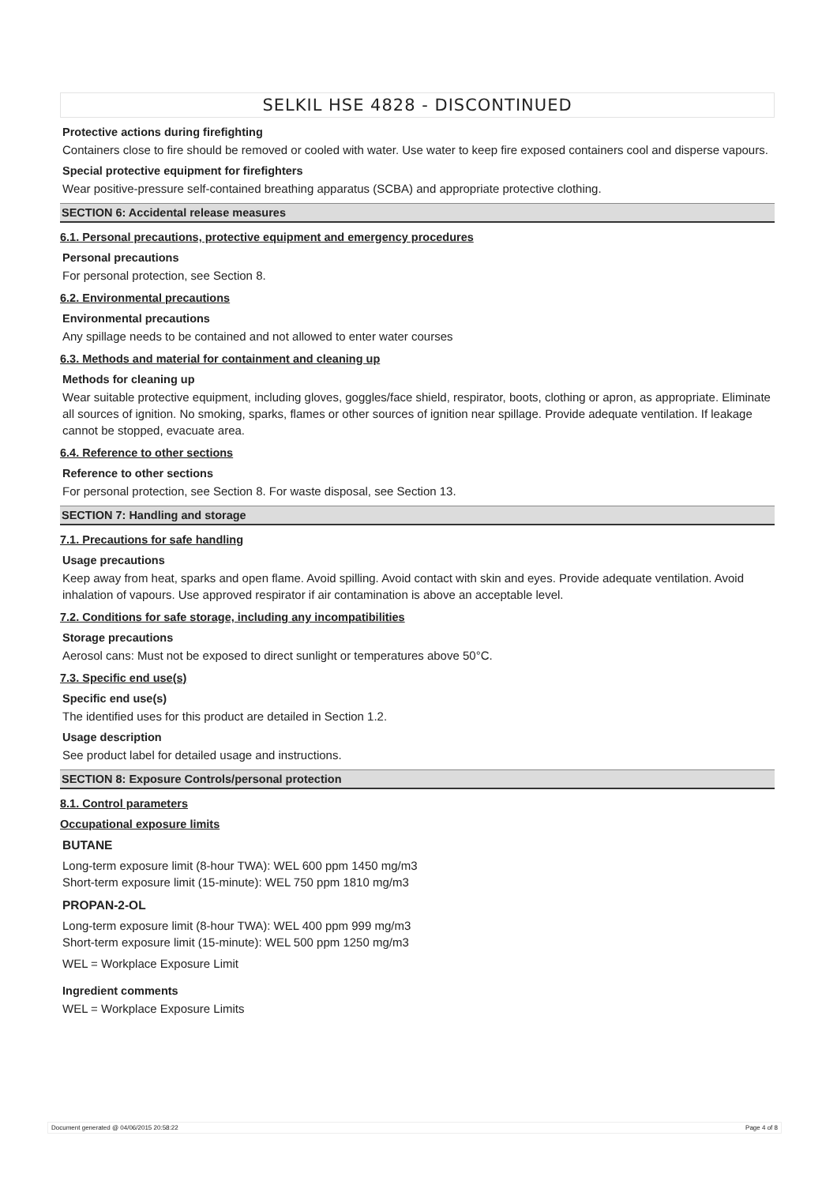SELKIL HSE 4828 - DISCONTINUED
Protective actions during firefighting
Containers close to fire should be removed or cooled with water. Use water to keep fire exposed containers cool and disperse vapours.
Special protective equipment for firefighters
Wear positive-pressure self-contained breathing apparatus (SCBA) and appropriate protective clothing.
SECTION 6: Accidental release measures
6.1. Personal precautions, protective equipment and emergency procedures
Personal precautions
For personal protection, see Section 8.
6.2. Environmental precautions
Environmental precautions
Any spillage needs to be contained and not allowed to enter water courses
6.3. Methods and material for containment and cleaning up
Methods for cleaning up
Wear suitable protective equipment, including gloves, goggles/face shield, respirator, boots, clothing or apron, as appropriate. Eliminate all sources of ignition. No smoking, sparks, flames or other sources of ignition near spillage. Provide adequate ventilation. If leakage cannot be stopped, evacuate area.
6.4. Reference to other sections
Reference to other sections
For personal protection, see Section 8. For waste disposal, see Section 13.
SECTION 7: Handling and storage
7.1. Precautions for safe handling
Usage precautions
Keep away from heat, sparks and open flame. Avoid spilling. Avoid contact with skin and eyes. Provide adequate ventilation. Avoid inhalation of vapours. Use approved respirator if air contamination is above an acceptable level.
7.2. Conditions for safe storage, including any incompatibilities
Storage precautions
Aerosol cans: Must not be exposed to direct sunlight or temperatures above 50°C.
7.3. Specific end use(s)
Specific end use(s)
The identified uses for this product are detailed in Section 1.2.
Usage description
See product label for detailed usage and instructions.
SECTION 8: Exposure Controls/personal protection
8.1. Control parameters
Occupational exposure limits
BUTANE
Long-term exposure limit (8-hour TWA): WEL 600 ppm 1450 mg/m3
Short-term exposure limit (15-minute): WEL 750 ppm 1810 mg/m3
PROPAN-2-OL
Long-term exposure limit (8-hour TWA): WEL 400 ppm 999 mg/m3
Short-term exposure limit (15-minute): WEL 500 ppm 1250 mg/m3
WEL = Workplace Exposure Limit
Ingredient comments
WEL = Workplace Exposure Limits
Document generated @ 04/06/2015 20:58:22 Page 4 of 8